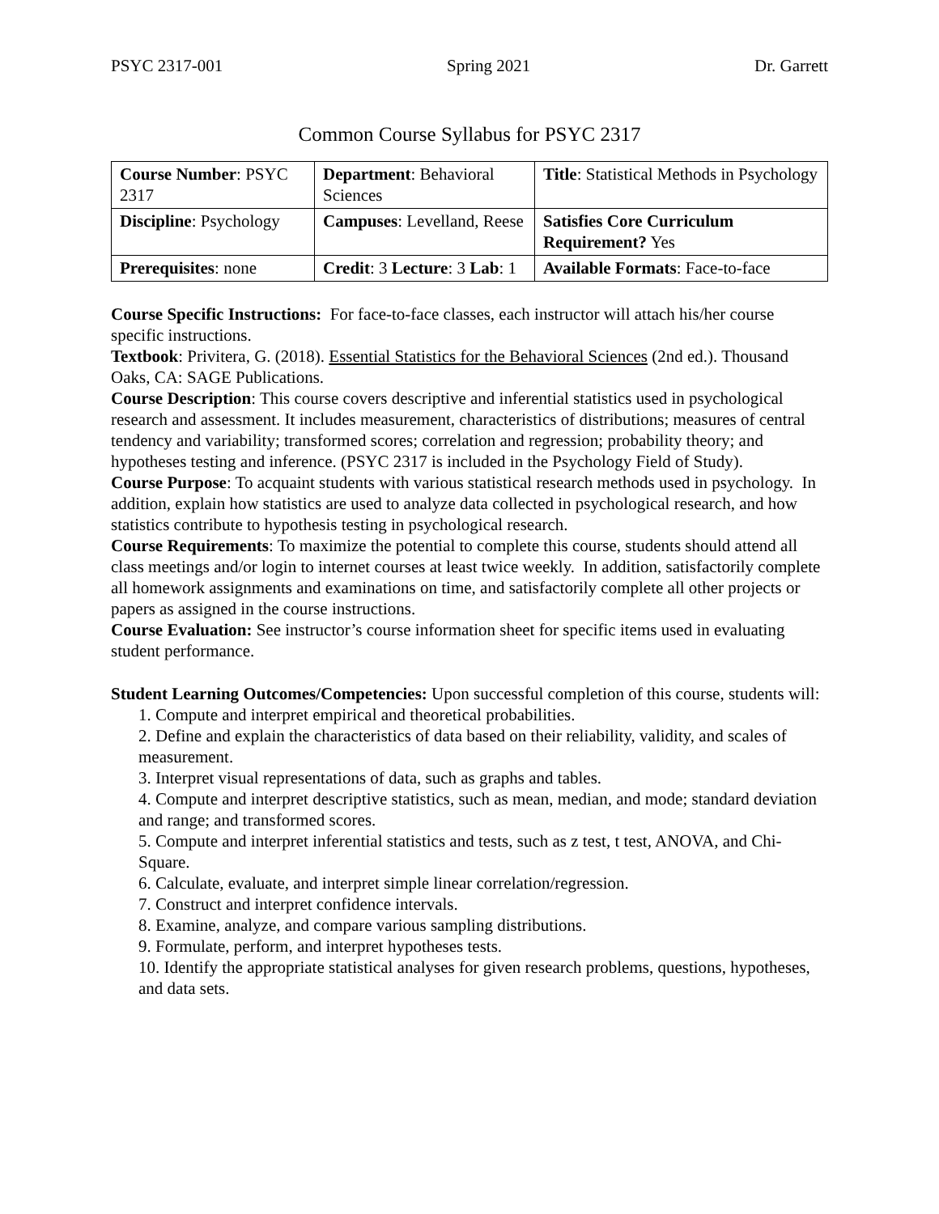PSYC 2317-001 Spring 2021 Dr. Garrett
Common Course Syllabus for PSYC 2317
| Course Number : PSYC 2317 | Department : Behavioral Sciences | Title : Statistical Methods in Psychology |
| Discipline : Psychology | Campuses : Levelland, Reese | Satisfies Core Curriculum Requirement? Yes |
| Prerequisites : none | Credit : 3 Lecture : 3 Lab : 1 | Available Formats : Face-to-face |
Course Specific Instructions: For face-to-face classes, each instructor will attach his/her course specific instructions.
Textbook: Privitera, G. (2018). Essential Statistics for the Behavioral Sciences (2nd ed.). Thousand Oaks, CA: SAGE Publications.
Course Description: This course covers descriptive and inferential statistics used in psychological research and assessment. It includes measurement, characteristics of distributions; measures of central tendency and variability; transformed scores; correlation and regression; probability theory; and hypotheses testing and inference. (PSYC 2317 is included in the Psychology Field of Study).
Course Purpose: To acquaint students with various statistical research methods used in psychology. In addition, explain how statistics are used to analyze data collected in psychological research, and how statistics contribute to hypothesis testing in psychological research.
Course Requirements: To maximize the potential to complete this course, students should attend all class meetings and/or login to internet courses at least twice weekly. In addition, satisfactorily complete all homework assignments and examinations on time, and satisfactorily complete all other projects or papers as assigned in the course instructions.
Course Evaluation: See instructor’s course information sheet for specific items used in evaluating student performance.
Student Learning Outcomes/Competencies: Upon successful completion of this course, students will:
1. Compute and interpret empirical and theoretical probabilities.
2. Define and explain the characteristics of data based on their reliability, validity, and scales of measurement.
3. Interpret visual representations of data, such as graphs and tables.
4. Compute and interpret descriptive statistics, such as mean, median, and mode; standard deviation and range; and transformed scores.
5. Compute and interpret inferential statistics and tests, such as z test, t test, ANOVA, and Chi-Square.
6. Calculate, evaluate, and interpret simple linear correlation/regression.
7. Construct and interpret confidence intervals.
8. Examine, analyze, and compare various sampling distributions.
9. Formulate, perform, and interpret hypotheses tests.
10. Identify the appropriate statistical analyses for given research problems, questions, hypotheses, and data sets.